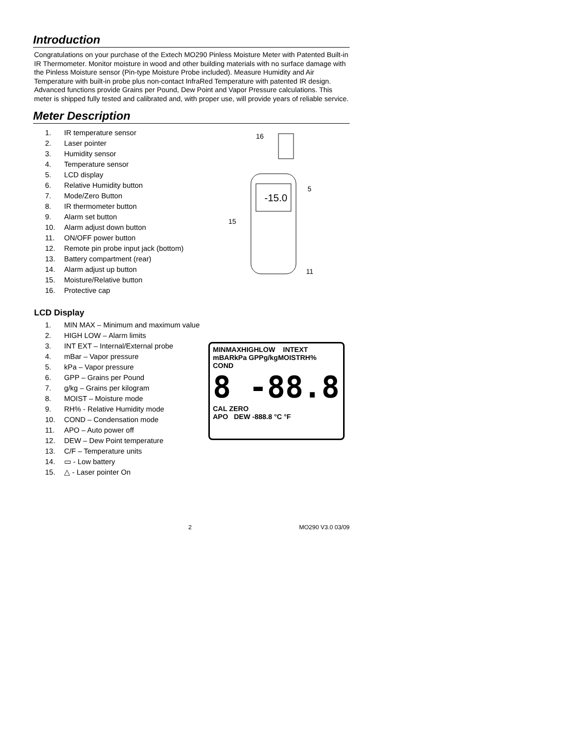Introduction
Congratulations on your purchase of the Extech MO290 Pinless Moisture Meter with Patented Built-in IR Thermometer. Monitor moisture in wood and other building materials with no surface damage with the Pinless Moisture sensor (Pin-type Moisture Probe included). Measure Humidity and Air Temperature with built-in probe plus non-contact InfraRed Temperature with patented IR design. Advanced functions provide Grains per Pound, Dew Point and Vapor Pressure calculations. This meter is shipped fully tested and calibrated and, with proper use, will provide years of reliable service.
Meter Description
1. IR temperature sensor
2. Laser pointer
3. Humidity sensor
4. Temperature sensor
5. LCD display
6. Relative Humidity button
7. Mode/Zero Button
8. IR thermometer button
9. Alarm set button
10. Alarm adjust down button
11. ON/OFF power button
12. Remote pin probe input jack (bottom)
13. Battery compartment (rear)
14. Alarm adjust up button
15. Moisture/Relative button
16. Protective cap
-15.0
16
5
15
11
LCD Display
1. MIN MAX – Minimum and maximum value
2. HIGH LOW – Alarm limits
3. INT EXT – Internal/External probe
4. mBar – Vapor pressure
5. kPa – Vapor pressure
6. GPP – Grains per Pound
7. g/kg – Grains per kilogram
8. MOIST – Moisture mode
9. RH% - Relative Humidity mode
10. COND – Condensation mode
11. APO – Auto power off
12. DEW – Dew Point temperature
13. C/F – Temperature units
14. ▭ - Low battery
15. △ - Laser pointer On
MINMAXHIGHLOW INTEXT
mBARkPa GPPg/kgMOISTRH%
COND
8 -88.8
CAL ZERO
APO DEW -888.8 °C °F
2 MO290 V3.0 03/09